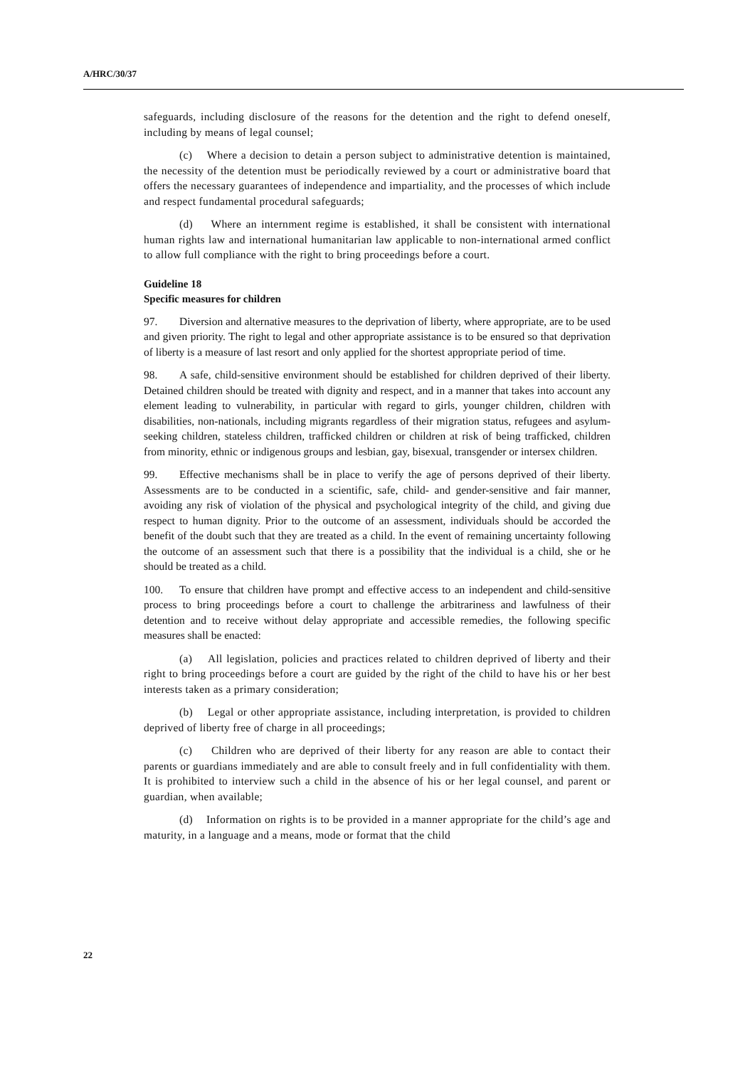A/HRC/30/37
safeguards, including disclosure of the reasons for the detention and the right to defend oneself, including by means of legal counsel;
(c) Where a decision to detain a person subject to administrative detention is maintained, the necessity of the detention must be periodically reviewed by a court or administrative board that offers the necessary guarantees of independence and impartiality, and the processes of which include and respect fundamental procedural safeguards;
(d) Where an internment regime is established, it shall be consistent with international human rights law and international humanitarian law applicable to non-international armed conflict to allow full compliance with the right to bring proceedings before a court.
Guideline 18
Specific measures for children
97. Diversion and alternative measures to the deprivation of liberty, where appropriate, are to be used and given priority. The right to legal and other appropriate assistance is to be ensured so that deprivation of liberty is a measure of last resort and only applied for the shortest appropriate period of time.
98. A safe, child-sensitive environment should be established for children deprived of their liberty. Detained children should be treated with dignity and respect, and in a manner that takes into account any element leading to vulnerability, in particular with regard to girls, younger children, children with disabilities, non-nationals, including migrants regardless of their migration status, refugees and asylum-seeking children, stateless children, trafficked children or children at risk of being trafficked, children from minority, ethnic or indigenous groups and lesbian, gay, bisexual, transgender or intersex children.
99. Effective mechanisms shall be in place to verify the age of persons deprived of their liberty. Assessments are to be conducted in a scientific, safe, child- and gender-sensitive and fair manner, avoiding any risk of violation of the physical and psychological integrity of the child, and giving due respect to human dignity. Prior to the outcome of an assessment, individuals should be accorded the benefit of the doubt such that they are treated as a child. In the event of remaining uncertainty following the outcome of an assessment such that there is a possibility that the individual is a child, she or he should be treated as a child.
100. To ensure that children have prompt and effective access to an independent and child-sensitive process to bring proceedings before a court to challenge the arbitrariness and lawfulness of their detention and to receive without delay appropriate and accessible remedies, the following specific measures shall be enacted:
(a) All legislation, policies and practices related to children deprived of liberty and their right to bring proceedings before a court are guided by the right of the child to have his or her best interests taken as a primary consideration;
(b) Legal or other appropriate assistance, including interpretation, is provided to children deprived of liberty free of charge in all proceedings;
(c) Children who are deprived of their liberty for any reason are able to contact their parents or guardians immediately and are able to consult freely and in full confidentiality with them. It is prohibited to interview such a child in the absence of his or her legal counsel, and parent or guardian, when available;
(d) Information on rights is to be provided in a manner appropriate for the child’s age and maturity, in a language and a means, mode or format that the child
22